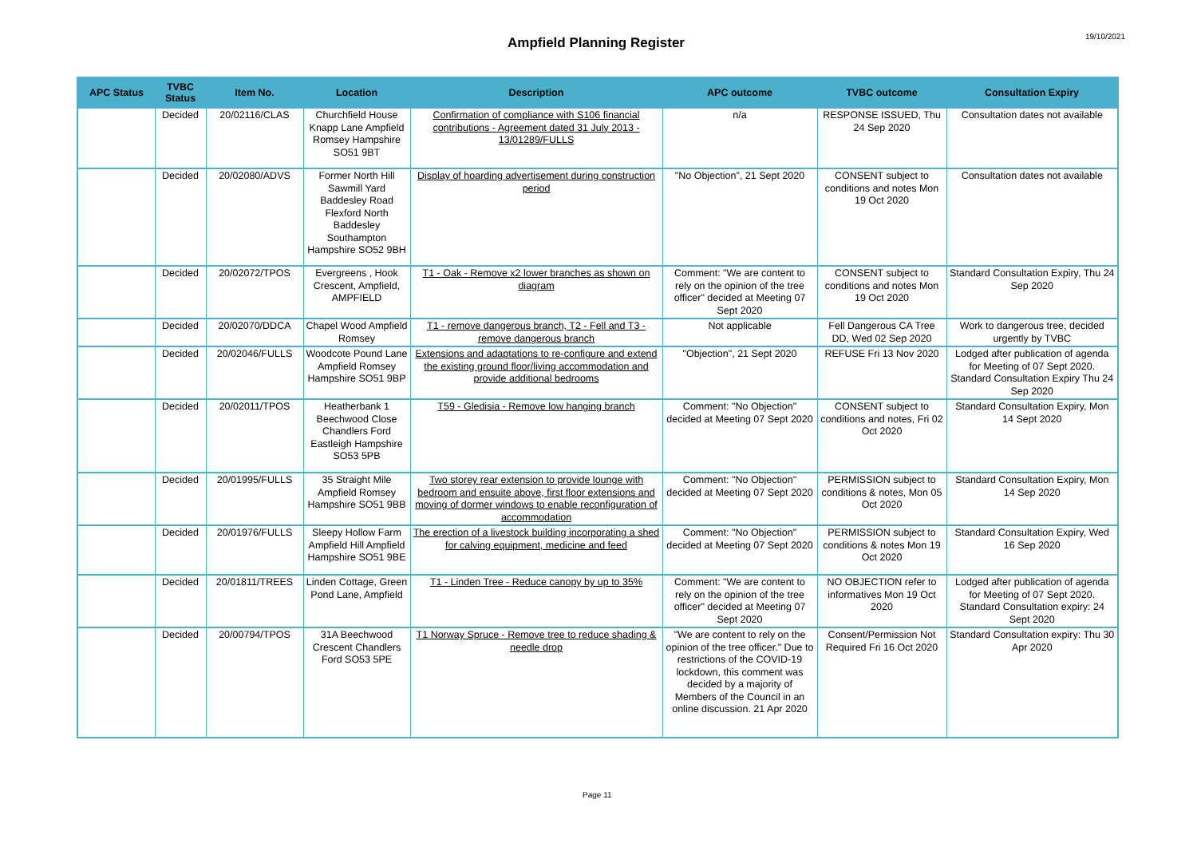Ampfield Planning Register
19/10/2021
| APC Status | TVBC Status | Item No. | Location | Description | APC outcome | TVBC outcome | Consultation Expiry |
| --- | --- | --- | --- | --- | --- | --- | --- |
| | Decided | 20/02116/CLAS | Churchfield House Knapp Lane Ampfield Romsey Hampshire SO51 9BT | Confirmation of compliance with S106 financial contributions - Agreement dated 31 July 2013 - 13/01289/FULLS | n/a | RESPONSE ISSUED, Thu 24 Sep 2020 | Consultation dates not available |
| | Decided | 20/02080/ADVS | Former North Hill Sawmill Yard Baddesley Road Flexford North Baddesley Southampton Hampshire SO52 9BH | Display of hoarding advertisement during construction period | "No Objection", 21 Sept 2020 | CONSENT subject to conditions and notes Mon 19 Oct 2020 | Consultation dates not available |
| | Decided | 20/02072/TPOS | Evergreens , Hook Crescent, Ampfield, AMPFIELD | T1 - Oak - Remove x2 lower branches as shown on diagram | Comment: "We are content to rely on the opinion of the tree officer" decided at Meeting 07 Sept 2020 | CONSENT subject to conditions and notes Mon 19 Oct 2020 | Standard Consultation Expiry, Thu 24 Sep 2020 |
| | Decided | 20/02070/DDCA | Chapel Wood Ampfield Romsey | T1 - remove dangerous branch, T2 - Fell and T3 - remove dangerous branch | Not applicable | Fell Dangerous CA Tree DD, Wed 02 Sep 2020 | Work to dangerous tree, decided urgently by TVBC |
| | Decided | 20/02046/FULLS | Woodcote Pound Lane Ampfield Romsey Hampshire SO51 9BP | Extensions and adaptations to re-configure and extend the existing ground floor/living accommodation and provide additional bedrooms | "Objection", 21 Sept 2020 | REFUSE Fri 13 Nov 2020 | Lodged after publication of agenda for Meeting of 07 Sept 2020. Standard Consultation Expiry Thu 24 Sep 2020 |
| | Decided | 20/02011/TPOS | Heatherbank 1 Beechwood Close Chandlers Ford Eastleigh Hampshire SO53 5PB | T59 - Gledisia - Remove low hanging branch | Comment: "No Objection" decided at Meeting 07 Sept 2020 | CONSENT subject to conditions and notes, Fri 02 Oct 2020 | Standard Consultation Expiry, Mon 14 Sept 2020 |
| | Decided | 20/01995/FULLS | 35 Straight Mile Ampfield Romsey Hampshire SO51 9BB | Two storey rear extension to provide lounge with bedroom and ensuite above, first floor extensions and moving of dormer windows to enable reconfiguration of accommodation | Comment: "No Objection" decided at Meeting 07 Sept 2020 | PERMISSION subject to conditions & notes, Mon 05 Oct 2020 | Standard Consultation Expiry, Mon 14 Sep 2020 |
| | Decided | 20/01976/FULLS | Sleepy Hollow Farm Ampfield Hill Ampfield Hampshire SO51 9BE | The erection of a livestock building incorporating a shed for calving equipment, medicine and feed | Comment: "No Objection" decided at Meeting 07 Sept 2020 | PERMISSION subject to conditions & notes Mon 19 Oct 2020 | Standard Consultation Expiry, Wed 16 Sep 2020 |
| | Decided | 20/01811/TREES | Linden Cottage, Green Pond Lane, Ampfield | T1 - Linden Tree - Reduce canopy by up to 35% | Comment: "We are content to rely on the opinion of the tree officer" decided at Meeting 07 Sept 2020 | NO OBJECTION refer to informatives Mon 19 Oct 2020 | Lodged after publication of agenda for Meeting of 07 Sept 2020. Standard Consultation expiry: 24 Sept 2020 |
| | Decided | 20/00794/TPOS | 31A Beechwood Crescent Chandlers Ford SO53 5PE | T1 Norway Spruce - Remove tree to reduce shading & needle drop | "We are content to rely on the opinion of the tree officer." Due to restrictions of the COVID-19 lockdown, this comment was decided by a majority of Members of the Council in an online discussion. 21 Apr 2020 | Consent/Permission Not Required Fri 16 Oct 2020 | Standard Consultation expiry: Thu 30 Apr 2020 |
Page 11